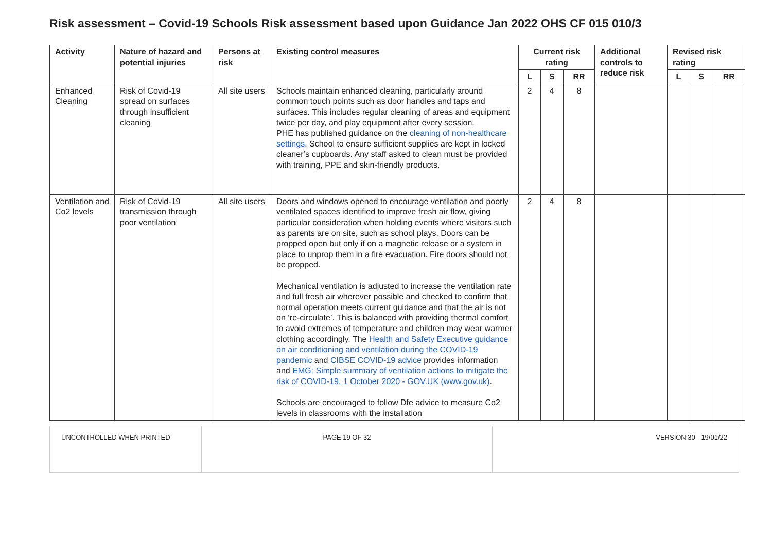Risk assessment – Covid-19 Schools Risk assessment based upon Guidance Jan 2022 OHS CF 015 010/3
| Activity | Nature of hazard and potential injuries | Persons at risk | Existing control measures | Current risk rating | | | Additional controls to reduce risk | Revised risk rating | | |
| --- | --- | --- | --- | --- | --- | --- | --- | --- | --- | --- |
| | | | | L | S | RR | | L | S | RR |
| Enhanced Cleaning | Risk of Covid-19 spread on surfaces through insufficient cleaning | All site users | Schools maintain enhanced cleaning, particularly around common touch points such as door handles and taps and surfaces. This includes regular cleaning of areas and equipment twice per day, and play equipment after every session. PHE has published guidance on the cleaning of non-healthcare settings . School to ensure sufficient supplies are kept in locked cleaner’s cupboards. Any staff asked to clean must be provided with training, PPE and skin-friendly products. | 2 | 4 | 8 | | | | |
| Ventilation and Co2 levels | Risk of Covid-19 transmission through poor ventilation | All site users | Doors and windows opened to encourage ventilation and poorly ventilated spaces identified to improve fresh air flow, giving particular consideration when holding events where visitors such as parents are on site, such as school plays. Doors can be propped open but only if on a magnetic release or a system in place to unprop them in a fire evacuation. Fire doors should not be propped. Mechanical ventilation is adjusted to increase the ventilation rate and full fresh air wherever possible and checked to confirm that normal operation meets current guidance and that the air is not on ‘re-circulate’. This is balanced with providing thermal comfort to avoid extremes of temperature and children may wear warmer clothing accordingly. The Health and Safety Executive guidance on air conditioning and ventilation during the COVID-19 pandemic and CIBSE COVID-19 advice provides information and EMG: Simple summary of ventilation actions to mitigate the risk of COVID-19, 1 October 2020 - GOV.UK (www.gov.uk) . Schools are encouraged to follow Dfe advice to measure Co2 levels in classrooms with the installation | 2 | 4 | 8 | | | | |
| UNCONTROLLED WHEN PRINTED | PAGE 19 OF 32 | VERSION 30 - 19/01/22 |